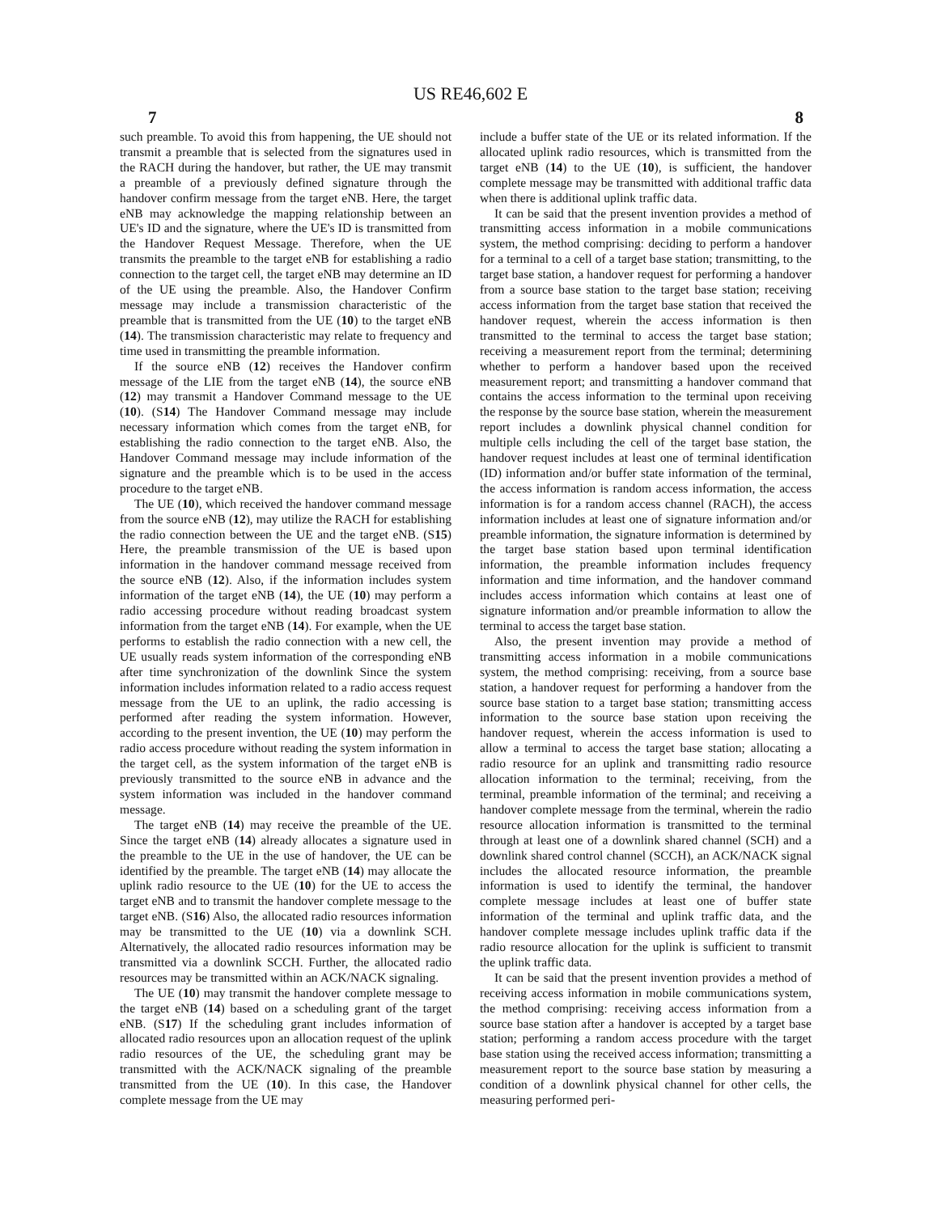US RE46,602 E
7 8
such preamble. To avoid this from happening, the UE should not transmit a preamble that is selected from the signatures used in the RACH during the handover, but rather, the UE may transmit a preamble of a previously defined signature through the handover confirm message from the target eNB. Here, the target eNB may acknowledge the mapping relationship between an UE's ID and the signature, where the UE's ID is transmitted from the Handover Request Message. Therefore, when the UE transmits the preamble to the target eNB for establishing a radio connection to the target cell, the target eNB may determine an ID of the UE using the preamble. Also, the Handover Confirm message may include a transmission characteristic of the preamble that is transmitted from the UE (10) to the target eNB (14). The transmission characteristic may relate to frequency and time used in transmitting the preamble information.
If the source eNB (12) receives the Handover confirm message of the LIE from the target eNB (14), the source eNB (12) may transmit a Handover Command message to the UE (10). (S14) The Handover Command message may include necessary information which comes from the target eNB, for establishing the radio connection to the target eNB. Also, the Handover Command message may include information of the signature and the preamble which is to be used in the access procedure to the target eNB.
The UE (10), which received the handover command message from the source eNB (12), may utilize the RACH for establishing the radio connection between the UE and the target eNB. (S15) Here, the preamble transmission of the UE is based upon information in the handover command message received from the source eNB (12). Also, if the information includes system information of the target eNB (14), the UE (10) may perform a radio accessing procedure without reading broadcast system information from the target eNB (14). For example, when the UE performs to establish the radio connection with a new cell, the UE usually reads system information of the corresponding eNB after time synchronization of the downlink Since the system information includes information related to a radio access request message from the UE to an uplink, the radio accessing is performed after reading the system information. However, according to the present invention, the UE (10) may perform the radio access procedure without reading the system information in the target cell, as the system information of the target eNB is previously transmitted to the source eNB in advance and the system information was included in the handover command message.
The target eNB (14) may receive the preamble of the UE. Since the target eNB (14) already allocates a signature used in the preamble to the UE in the use of handover, the UE can be identified by the preamble. The target eNB (14) may allocate the uplink radio resource to the UE (10) for the UE to access the target eNB and to transmit the handover complete message to the target eNB. (S16) Also, the allocated radio resources information may be transmitted to the UE (10) via a downlink SCH. Alternatively, the allocated radio resources information may be transmitted via a downlink SCCH. Further, the allocated radio resources may be transmitted within an ACK/NACK signaling.
The UE (10) may transmit the handover complete message to the target eNB (14) based on a scheduling grant of the target eNB. (S17) If the scheduling grant includes information of allocated radio resources upon an allocation request of the uplink radio resources of the UE, the scheduling grant may be transmitted with the ACK/NACK signaling of the preamble transmitted from the UE (10). In this case, the Handover complete message from the UE may
include a buffer state of the UE or its related information. If the allocated uplink radio resources, which is transmitted from the target eNB (14) to the UE (10), is sufficient, the handover complete message may be transmitted with additional traffic data when there is additional uplink traffic data.
It can be said that the present invention provides a method of transmitting access information in a mobile communications system, the method comprising: deciding to perform a handover for a terminal to a cell of a target base station; transmitting, to the target base station, a handover request for performing a handover from a source base station to the target base station; receiving access information from the target base station that received the handover request, wherein the access information is then transmitted to the terminal to access the target base station; receiving a measurement report from the terminal; determining whether to perform a handover based upon the received measurement report; and transmitting a handover command that contains the access information to the terminal upon receiving the response by the source base station, wherein the measurement report includes a downlink physical channel condition for multiple cells including the cell of the target base station, the handover request includes at least one of terminal identification (ID) information and/or buffer state information of the terminal, the access information is random access information, the access information is for a random access channel (RACH), the access information includes at least one of signature information and/or preamble information, the signature information is determined by the target base station based upon terminal identification information, the preamble information includes frequency information and time information, and the handover command includes access information which contains at least one of signature information and/or preamble information to allow the terminal to access the target base station.
Also, the present invention may provide a method of transmitting access information in a mobile communications system, the method comprising: receiving, from a source base station, a handover request for performing a handover from the source base station to a target base station; transmitting access information to the source base station upon receiving the handover request, wherein the access information is used to allow a terminal to access the target base station; allocating a radio resource for an uplink and transmitting radio resource allocation information to the terminal; receiving, from the terminal, preamble information of the terminal; and receiving a handover complete message from the terminal, wherein the radio resource allocation information is transmitted to the terminal through at least one of a downlink shared channel (SCH) and a downlink shared control channel (SCCH), an ACK/NACK signal includes the allocated resource information, the preamble information is used to identify the terminal, the handover complete message includes at least one of buffer state information of the terminal and uplink traffic data, and the handover complete message includes uplink traffic data if the radio resource allocation for the uplink is sufficient to transmit the uplink traffic data.
It can be said that the present invention provides a method of receiving access information in mobile communications system, the method comprising: receiving access information from a source base station after a handover is accepted by a target base station; performing a random access procedure with the target base station using the received access information; transmitting a measurement report to the source base station by measuring a condition of a downlink physical channel for other cells, the measuring performed peri-